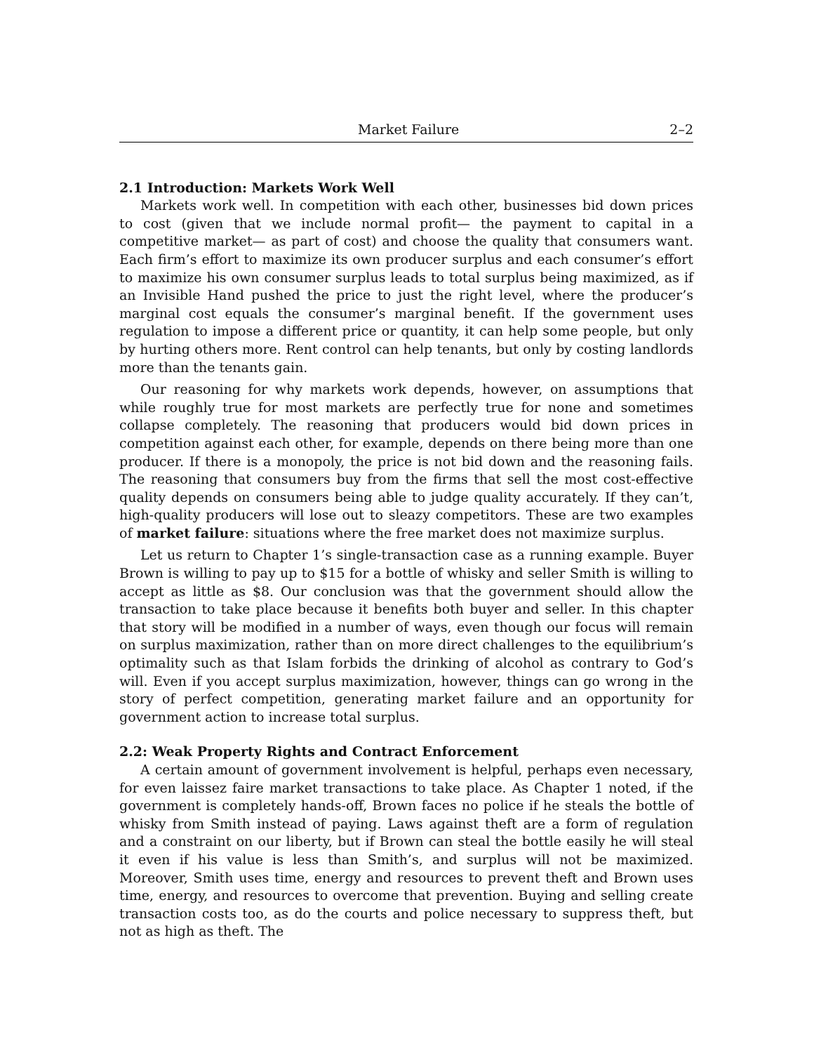Market Failure 2–2
2.1 Introduction: Markets Work Well
Markets work well. In competition with each other, businesses bid down prices to cost (given that we include normal profit— the payment to capital in a competitive market— as part of cost) and choose the quality that consumers want. Each firm’s effort to maximize its own producer surplus and each consumer’s effort to maximize his own consumer surplus leads to total surplus being maximized, as if an Invisible Hand pushed the price to just the right level, where the producer’s marginal cost equals the consumer’s marginal benefit. If the government uses regulation to impose a different price or quantity, it can help some people, but only by hurting others more. Rent control can help tenants, but only by costing landlords more than the tenants gain.
Our reasoning for why markets work depends, however, on assumptions that while roughly true for most markets are perfectly true for none and sometimes collapse completely. The reasoning that producers would bid down prices in competition against each other, for example, depends on there being more than one producer. If there is a monopoly, the price is not bid down and the reasoning fails. The reasoning that consumers buy from the firms that sell the most cost-effective quality depends on consumers being able to judge quality accurately. If they can’t, high-quality producers will lose out to sleazy competitors. These are two examples of market failure: situations where the free market does not maximize surplus.
Let us return to Chapter 1’s single-transaction case as a running example. Buyer Brown is willing to pay up to $15 for a bottle of whisky and seller Smith is willing to accept as little as $8. Our conclusion was that the government should allow the transaction to take place because it benefits both buyer and seller. In this chapter that story will be modified in a number of ways, even though our focus will remain on surplus maximization, rather than on more direct challenges to the equilibrium’s optimality such as that Islam forbids the drinking of alcohol as contrary to God’s will. Even if you accept surplus maximization, however, things can go wrong in the story of perfect competition, generating market failure and an opportunity for government action to increase total surplus.
2.2: Weak Property Rights and Contract Enforcement
A certain amount of government involvement is helpful, perhaps even necessary, for even laissez faire market transactions to take place. As Chapter 1 noted, if the government is completely hands-off, Brown faces no police if he steals the bottle of whisky from Smith instead of paying. Laws against theft are a form of regulation and a constraint on our liberty, but if Brown can steal the bottle easily he will steal it even if his value is less than Smith’s, and surplus will not be maximized. Moreover, Smith uses time, energy and resources to prevent theft and Brown uses time, energy, and resources to overcome that prevention. Buying and selling create transaction costs too, as do the courts and police necessary to suppress theft, but not as high as theft. The